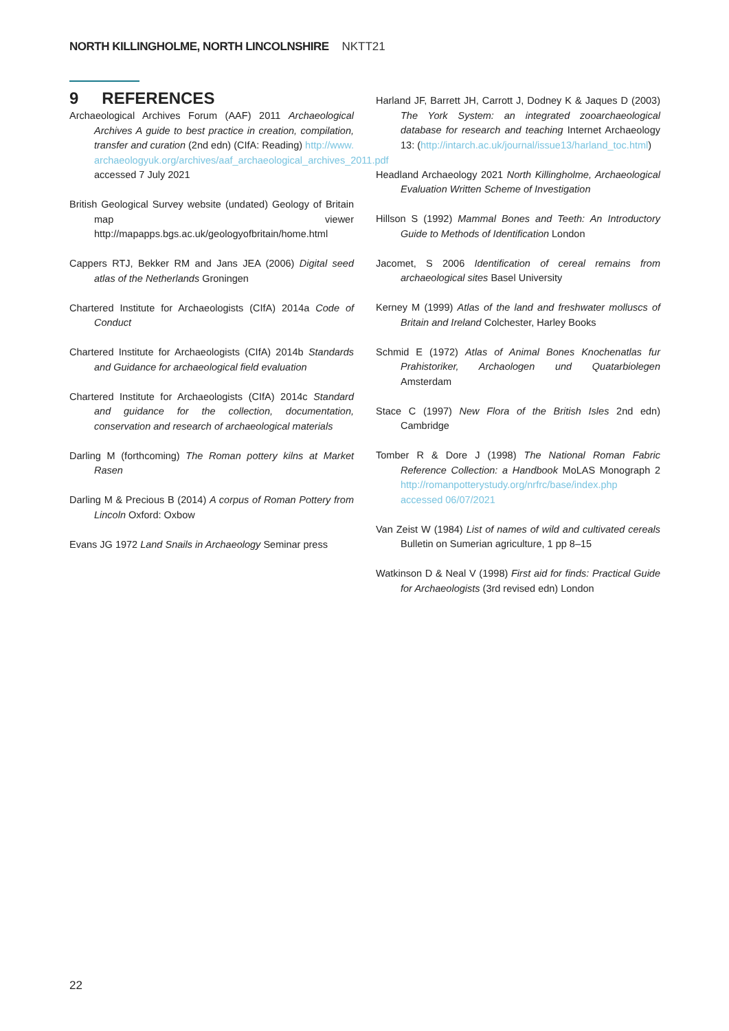NORTH KILLINGHOLME, NORTH LINCOLNSHIRE NKTT21
9 REFERENCES
Archaeological Archives Forum (AAF) 2011 Archaeological Archives A guide to best practice in creation, compilation, transfer and curation (2nd edn) (CIfA: Reading) http://www. archaeologyuk.org/archives/aaf_archaeological_archives_2011.pdf accessed 7 July 2021
British Geological Survey website (undated) Geology of Britain map viewer http://mapapps.bgs.ac.uk/geologyofbritain/home.html
Cappers RTJ, Bekker RM and Jans JEA (2006) Digital seed atlas of the Netherlands Groningen
Chartered Institute for Archaeologists (CIfA) 2014a Code of Conduct
Chartered Institute for Archaeologists (CIfA) 2014b Standards and Guidance for archaeological field evaluation
Chartered Institute for Archaeologists (CIfA) 2014c Standard and guidance for the collection, documentation, conservation and research of archaeological materials
Darling M (forthcoming) The Roman pottery kilns at Market Rasen
Darling M & Precious B (2014) A corpus of Roman Pottery from Lincoln Oxford: Oxbow
Evans JG 1972 Land Snails in Archaeology Seminar press
Harland JF, Barrett JH, Carrott J, Dodney K & Jaques D (2003) The York System: an integrated zooarchaeological database for research and teaching Internet Archaeology 13: (http://intarch.ac.uk/journal/issue13/harland_toc.html)
Headland Archaeology 2021 North Killingholme, Archaeological Evaluation Written Scheme of Investigation
Hillson S (1992) Mammal Bones and Teeth: An Introductory Guide to Methods of Identification London
Jacomet, S 2006 Identification of cereal remains from archaeological sites Basel University
Kerney M (1999) Atlas of the land and freshwater molluscs of Britain and Ireland Colchester, Harley Books
Schmid E (1972) Atlas of Animal Bones Knochenatlas fur Prahistoriker, Archaologen und Quatarbiolegen Amsterdam
Stace C (1997) New Flora of the British Isles 2nd edn) Cambridge
Tomber R & Dore J (1998) The National Roman Fabric Reference Collection: a Handbook MoLAS Monograph 2 http://romanpotterystudy.org/nrfrc/base/index.php accessed 06/07/2021
Van Zeist W (1984) List of names of wild and cultivated cereals Bulletin on Sumerian agriculture, 1 pp 8–15
Watkinson D & Neal V (1998) First aid for finds: Practical Guide for Archaeologists (3rd revised edn) London
22